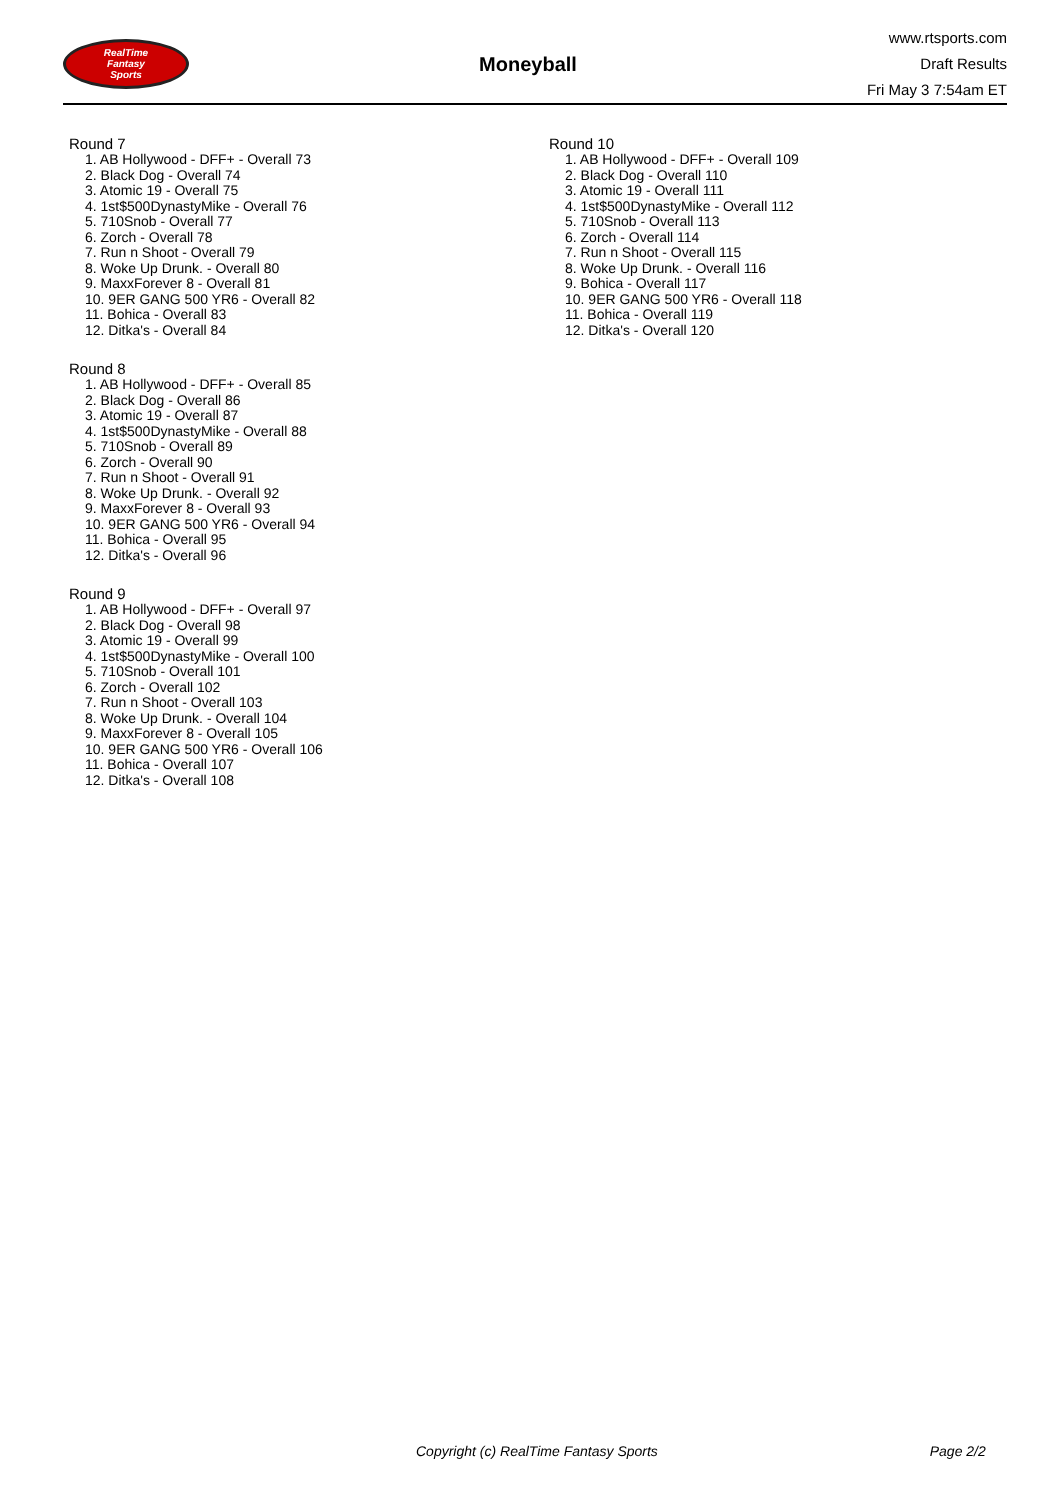RealTime
Fantasy
Sports
Moneyball
www.rtsports.com
Draft Results
Fri May 3 7:54am ET
Round 7
1. AB Hollywood - DFF+ - Overall 73
2. Black Dog - Overall 74
3. Atomic 19 - Overall 75
4. 1st$500DynastyMike - Overall 76
5. 710Snob - Overall 77
6. Zorch - Overall 78
7. Run n Shoot - Overall 79
8. Woke Up Drunk. - Overall 80
9. MaxxForever 8 - Overall 81
10. 9ER GANG 500 YR6 - Overall 82
11. Bohica - Overall 83
12. Ditka's - Overall 84
Round 8
1. AB Hollywood - DFF+ - Overall 85
2. Black Dog - Overall 86
3. Atomic 19 - Overall 87
4. 1st$500DynastyMike - Overall 88
5. 710Snob - Overall 89
6. Zorch - Overall 90
7. Run n Shoot - Overall 91
8. Woke Up Drunk. - Overall 92
9. MaxxForever 8 - Overall 93
10. 9ER GANG 500 YR6 - Overall 94
11. Bohica - Overall 95
12. Ditka's - Overall 96
Round 9
1. AB Hollywood - DFF+ - Overall 97
2. Black Dog - Overall 98
3. Atomic 19 - Overall 99
4. 1st$500DynastyMike - Overall 100
5. 710Snob - Overall 101
6. Zorch - Overall 102
7. Run n Shoot - Overall 103
8. Woke Up Drunk. - Overall 104
9. MaxxForever 8 - Overall 105
10. 9ER GANG 500 YR6 - Overall 106
11. Bohica - Overall 107
12. Ditka's - Overall 108
Round 10
1. AB Hollywood - DFF+ - Overall 109
2. Black Dog - Overall 110
3. Atomic 19 - Overall 111
4. 1st$500DynastyMike - Overall 112
5. 710Snob - Overall 113
6. Zorch - Overall 114
7. Run n Shoot - Overall 115
8. Woke Up Drunk. - Overall 116
9. Bohica - Overall 117
10. 9ER GANG 500 YR6 - Overall 118
11. Bohica - Overall 119
12. Ditka's - Overall 120
Copyright (c) RealTime Fantasy Sports Page 2/2